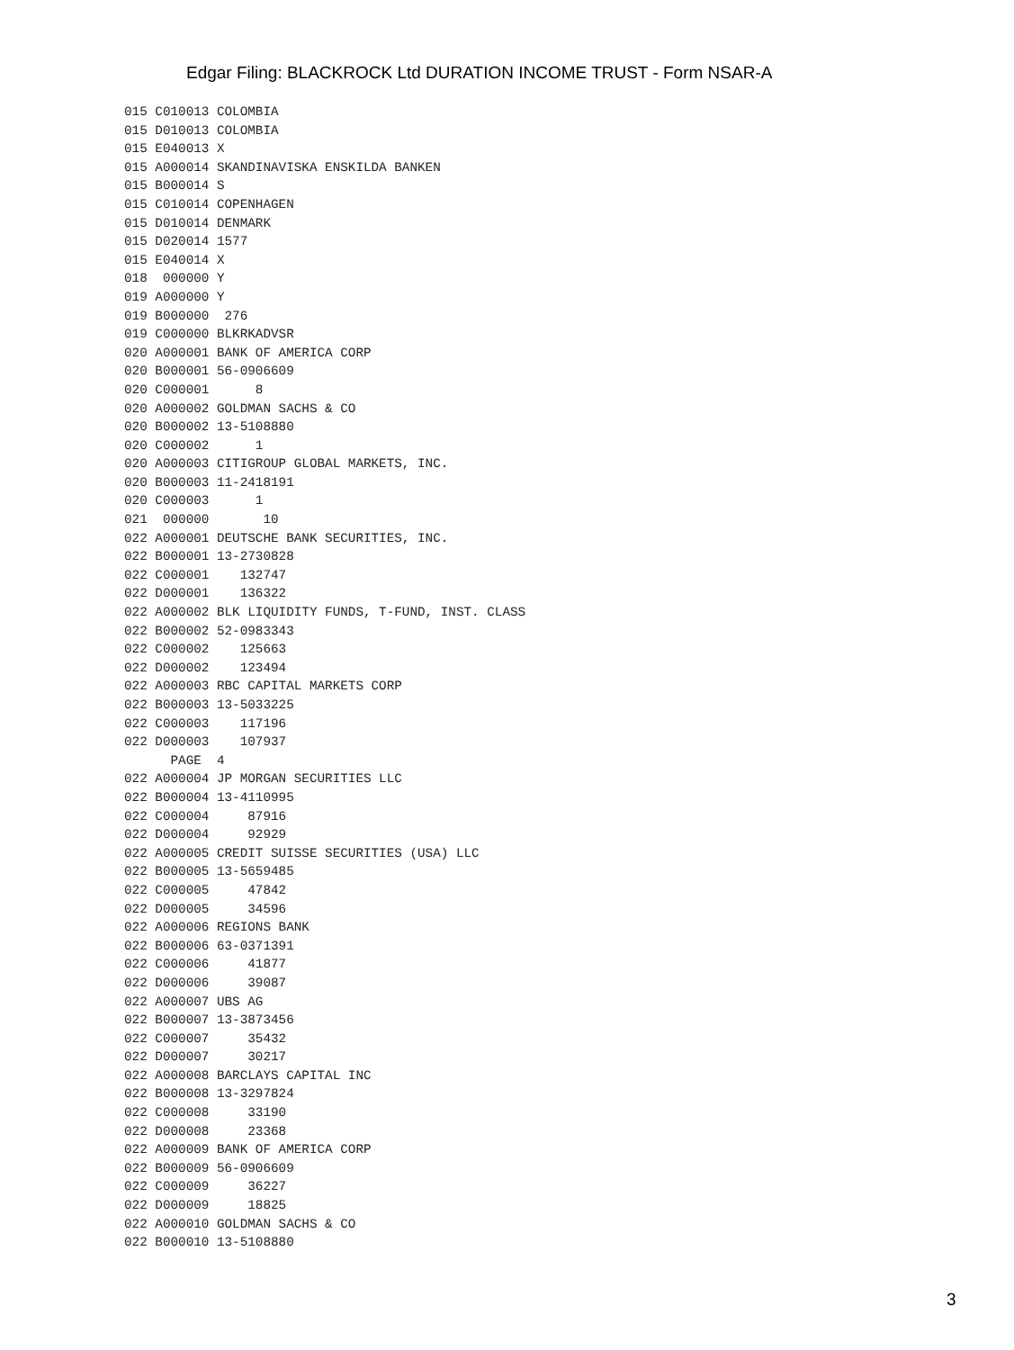Edgar Filing: BLACKROCK Ltd DURATION INCOME TRUST - Form NSAR-A
015 C010013 COLOMBIA
015 D010013 COLOMBIA
015 E040013 X
015 A000014 SKANDINAVISKA ENSKILDA BANKEN
015 B000014 S
015 C010014 COPENHAGEN
015 D010014 DENMARK
015 D020014 1577
015 E040014 X
018  000000 Y
019 A000000 Y
019 B000000  276
019 C000000 BLKRKADVSR
020 A000001 BANK OF AMERICA CORP
020 B000001 56-0906609
020 C000001      8
020 A000002 GOLDMAN SACHS & CO
020 B000002 13-5108880
020 C000002      1
020 A000003 CITIGROUP GLOBAL MARKETS, INC.
020 B000003 11-2418191
020 C000003      1
021  000000       10
022 A000001 DEUTSCHE BANK SECURITIES, INC.
022 B000001 13-2730828
022 C000001    132747
022 D000001    136322
022 A000002 BLK LIQUIDITY FUNDS, T-FUND, INST. CLASS
022 B000002 52-0983343
022 C000002    125663
022 D000002    123494
022 A000003 RBC CAPITAL MARKETS CORP
022 B000003 13-5033225
022 C000003    117196
022 D000003    107937
      PAGE  4
022 A000004 JP MORGAN SECURITIES LLC
022 B000004 13-4110995
022 C000004     87916
022 D000004     92929
022 A000005 CREDIT SUISSE SECURITIES (USA) LLC
022 B000005 13-5659485
022 C000005     47842
022 D000005     34596
022 A000006 REGIONS BANK
022 B000006 63-0371391
022 C000006     41877
022 D000006     39087
022 A000007 UBS AG
022 B000007 13-3873456
022 C000007     35432
022 D000007     30217
022 A000008 BARCLAYS CAPITAL INC
022 B000008 13-3297824
022 C000008     33190
022 D000008     23368
022 A000009 BANK OF AMERICA CORP
022 B000009 56-0906609
022 C000009     36227
022 D000009     18825
022 A000010 GOLDMAN SACHS & CO
022 B000010 13-5108880
3